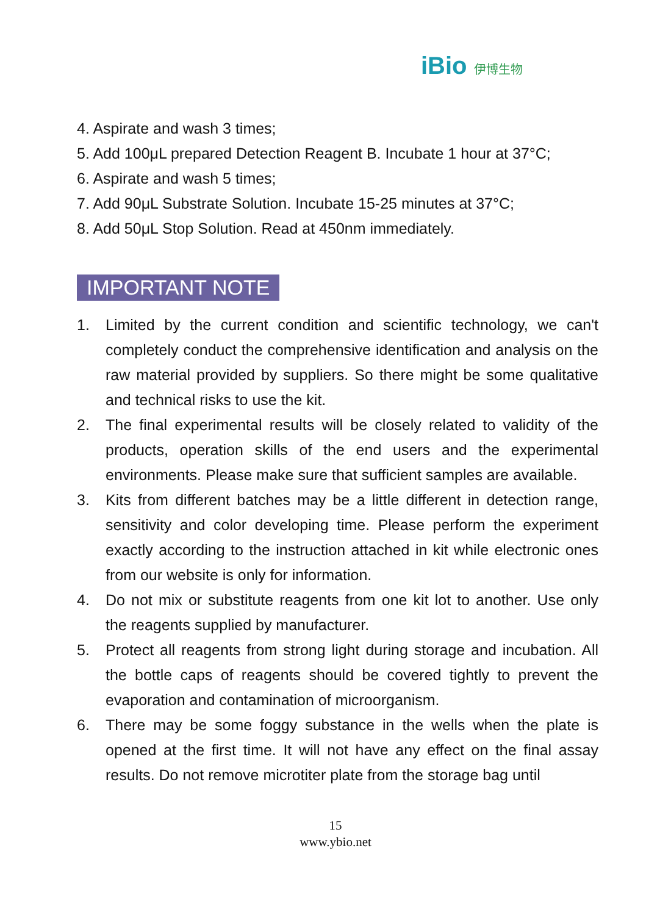iBio 伊博生物
4. Aspirate and wash 3 times;
5. Add 100μL prepared Detection Reagent B. Incubate 1 hour at 37°C;
6. Aspirate and wash 5 times;
7. Add 90μL Substrate Solution. Incubate 15-25 minutes at 37°C;
8. Add 50μL Stop Solution. Read at 450nm immediately.
IMPORTANT NOTE
1. Limited by the current condition and scientific technology, we can't completely conduct the comprehensive identification and analysis on the raw material provided by suppliers. So there might be some qualitative and technical risks to use the kit.
2. The final experimental results will be closely related to validity of the products, operation skills of the end users and the experimental environments. Please make sure that sufficient samples are available.
3. Kits from different batches may be a little different in detection range, sensitivity and color developing time. Please perform the experiment exactly according to the instruction attached in kit while electronic ones from our website is only for information.
4. Do not mix or substitute reagents from one kit lot to another. Use only the reagents supplied by manufacturer.
5. Protect all reagents from strong light during storage and incubation. All the bottle caps of reagents should be covered tightly to prevent the evaporation and contamination of microorganism.
6. There may be some foggy substance in the wells when the plate is opened at the first time. It will not have any effect on the final assay results. Do not remove microtiter plate from the storage bag until
15
www.ybio.net